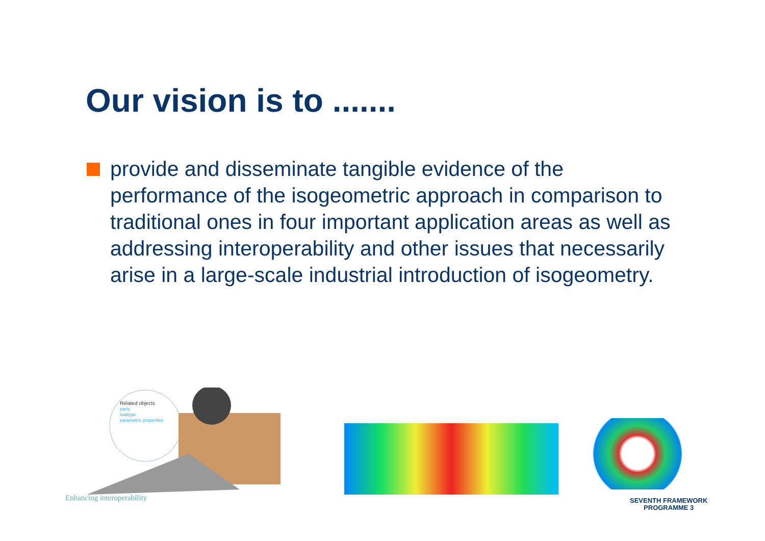Our vision is to .......
provide and disseminate tangible evidence of the performance of the isogeometric approach in comparison to traditional ones in four important application areas as well as addressing interoperability and other issues that necessarily arise in a large-scale industrial introduction of isogeometry.
Related objects
parts
subtype
parametric properties
Enhancing interoperability
SEVENTH FRAMEWORK
PROGRAMME 3